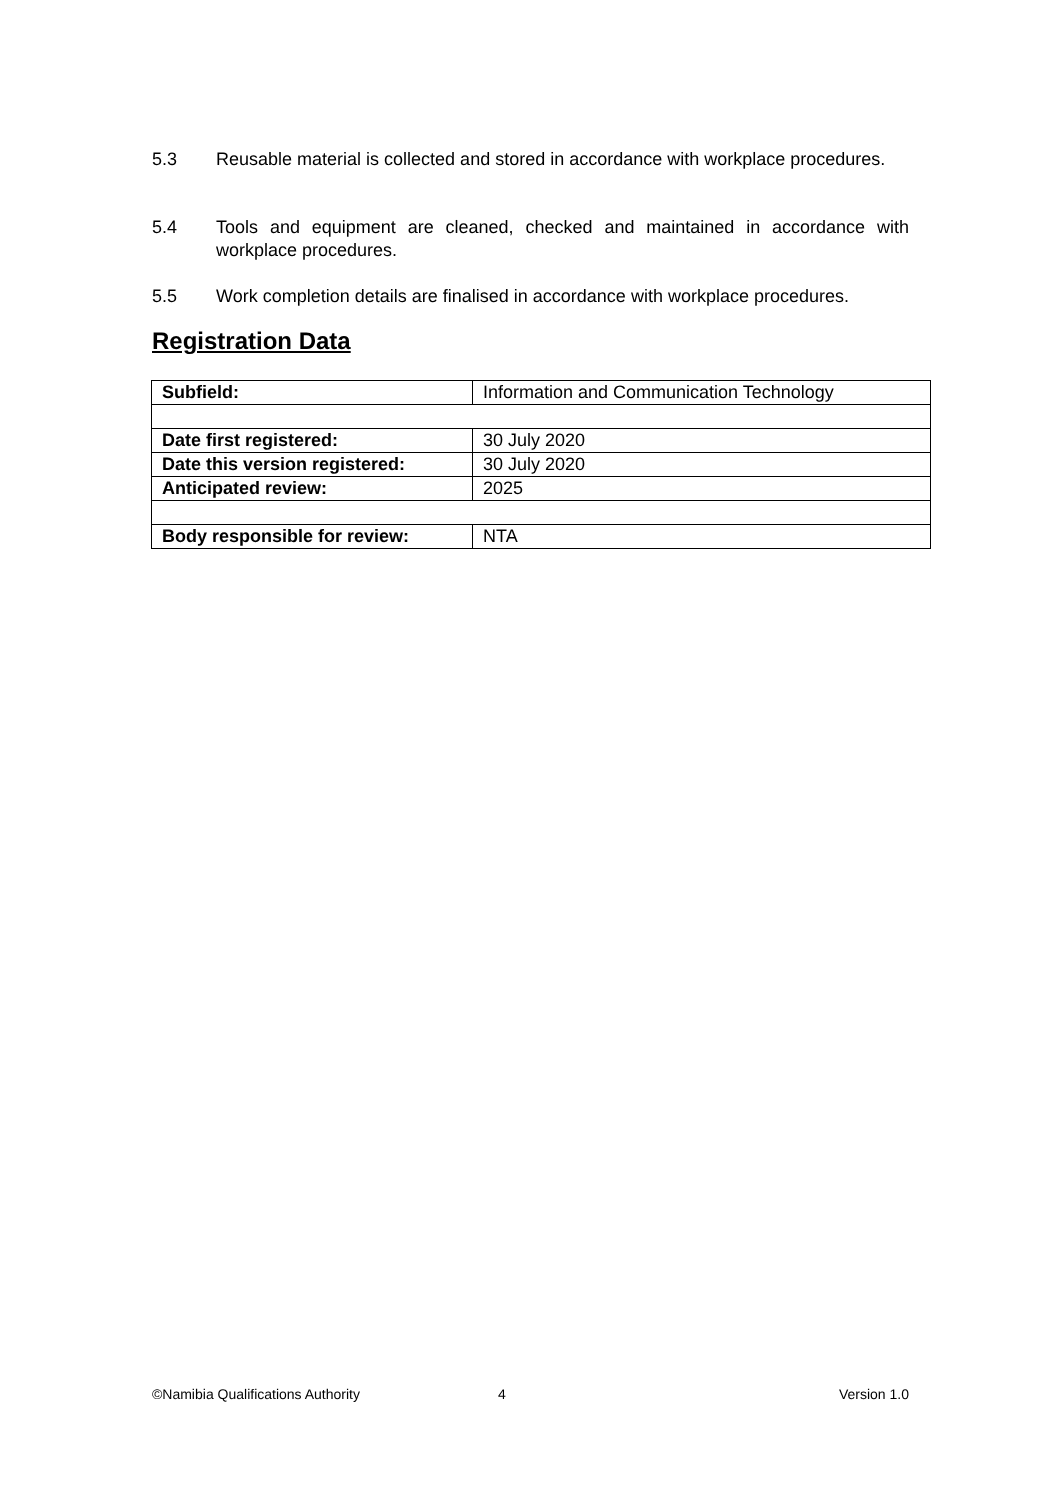5.3 Reusable material is collected and stored in accordance with workplace procedures.
5.4 Tools and equipment are cleaned, checked and maintained in accordance with workplace procedures.
5.5 Work completion details are finalised in accordance with workplace procedures.
Registration Data
| Subfield: | Information and Communication Technology |
| Date first registered: | 30 July 2020 |
| Date this version registered: | 30 July 2020 |
| Anticipated review: | 2025 |
| Body responsible for review: | NTA |
©Namibia Qualifications Authority 4 Version 1.0